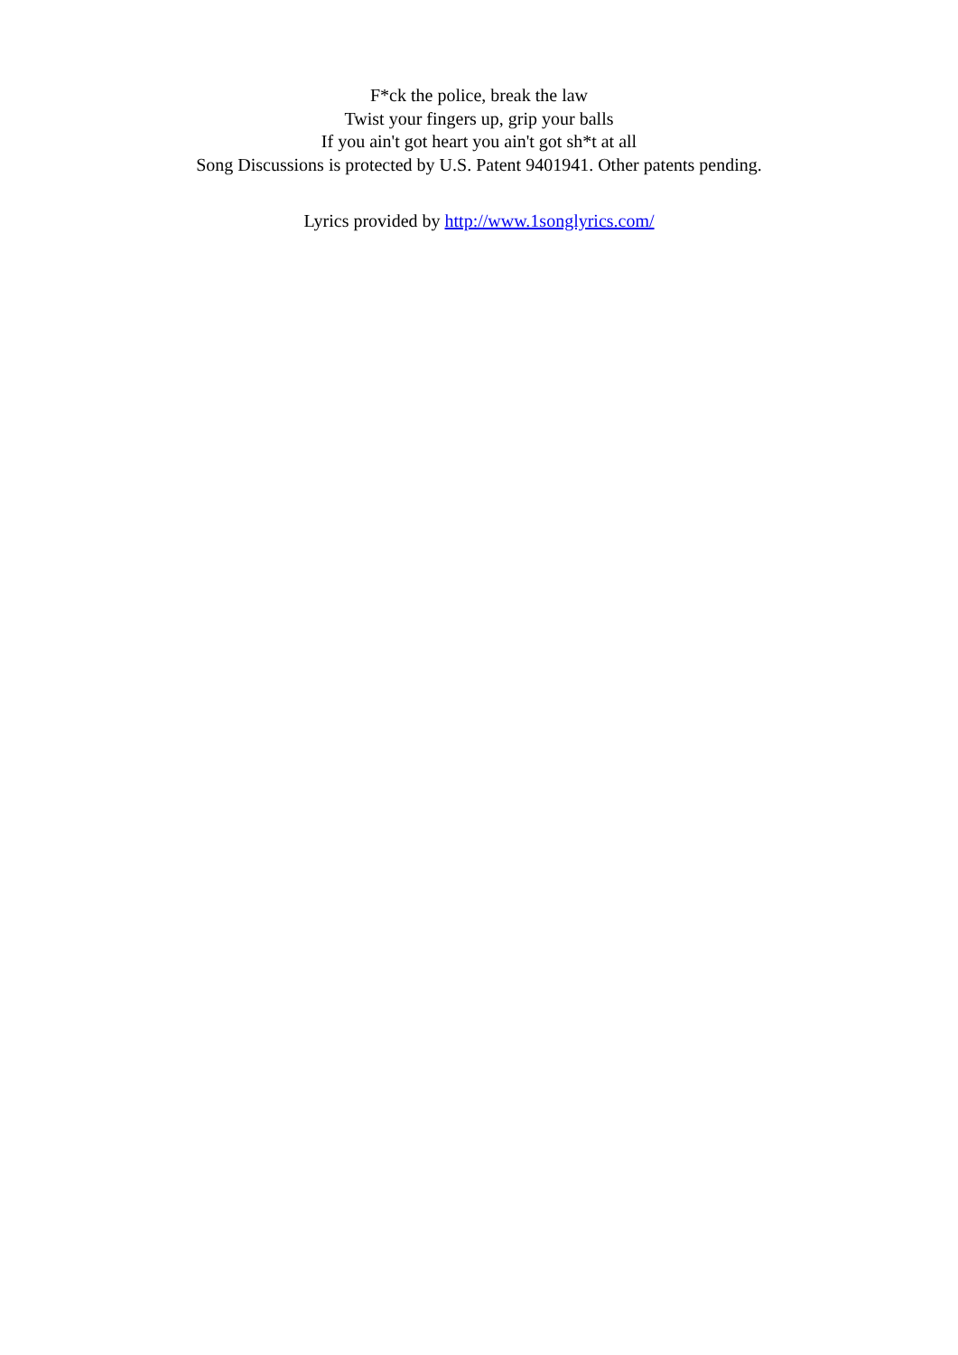F*ck the police, break the law
Twist your fingers up, grip your balls
If you ain't got heart you ain't got sh*t at all
Song Discussions is protected by U.S. Patent 9401941. Other patents pending.
Lyrics provided by http://www.1songlyrics.com/